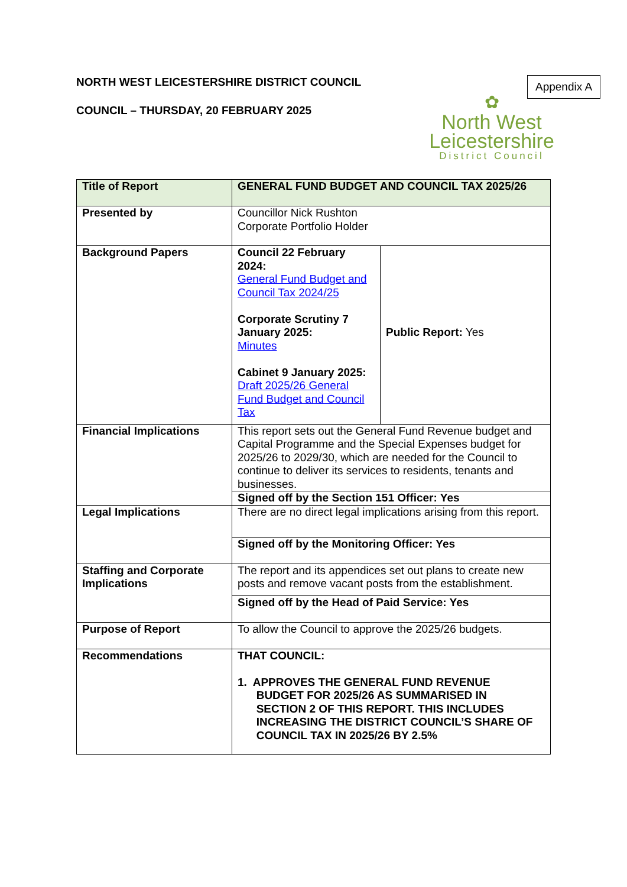NORTH WEST LEICESTERSHIRE DISTRICT COUNCIL
COUNCIL – THURSDAY, 20 FEBRUARY 2025
Appendix A
✿
North West
Leicestershire
District Council
| Title of Report | GENERAL FUND BUDGET AND COUNCIL TAX 2025/26 | |
| Presented by | Councillor Nick Rushton Corporate Portfolio Holder | |
| Background Papers | Council 22 February 2024: General Fund Budget and Council Tax 2024/25 Corporate Scrutiny 7 January 2025: Minutes Cabinet 9 January 2025: Draft 2025/26 General Fund Budget and Council Tax | Public Report: Yes |
| Financial Implications | This report sets out the General Fund Revenue budget and Capital Programme and the Special Expenses budget for 2025/26 to 2029/30, which are needed for the Council to continue to deliver its services to residents, tenants and businesses. | |
| | Signed off by the Section 151 Officer: Yes | |
| Legal Implications | There are no direct legal implications arising from this report. | |
| | Signed off by the Monitoring Officer: Yes | |
| Staffing and Corporate Implications | The report and its appendices set out plans to create new posts and remove vacant posts from the establishment. | |
| | Signed off by the Head of Paid Service: Yes | |
| Purpose of Report | To allow the Council to approve the 2025/26 budgets. | |
| Recommendations | THAT COUNCIL: 1. APPROVES THE GENERAL FUND REVENUE BUDGET FOR 2025/26 AS SUMMARISED IN SECTION 2 OF THIS REPORT. THIS INCLUDES INCREASING THE DISTRICT COUNCIL’S SHARE OF COUNCIL TAX IN 2025/26 BY 2.5% | |